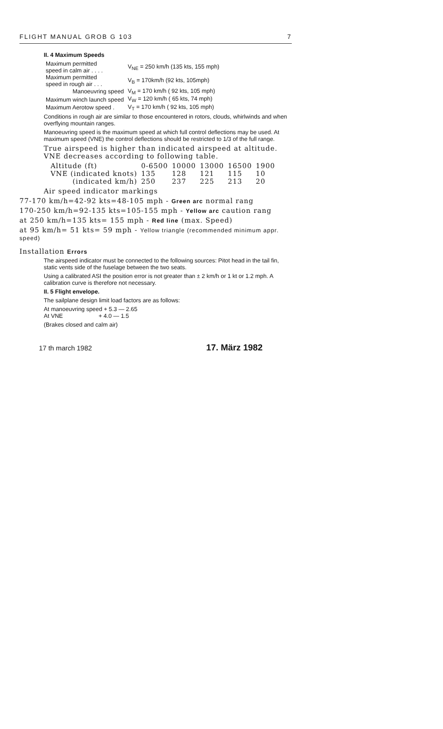FLIGHT MANUAL GROB G 103 7
II. 4 Maximum Speeds
| Maximum permitted speed in calm air . . . . | V<sub>NE</sub> = 250 km/h (135 kts, 155 mph) |
| Maximum permitted speed in rough air . . . | V<sub>B</sub> = 170km/h (92 kts, 105mph) |
| Manoeuvring speed | V<sub>M</sub> = 170 km/h ( 92 kts, 105 mph) |
| Maximum winch launch speed | V<sub>W</sub> = 120 km/h ( 65 kts, 74 mph) |
| Maximum Aerotow speed . | V<sub>T</sub> = 170 km/h ( 92 kts, 105 mph) |
Conditions in rough air are similar to those encountered in rotors, clouds, whirlwinds and when overflying mountain ranges.
Manoeuvring speed is the maximum speed at which full control deflections may be used. At maximum speed (VNE) the control deflections should be restricted to 1/3 of the full range.
True airspeed is higher than indicated airspeed at altitude. VNE decreases according to following table.
| Altitude (ft) | 0-6500 | 10000 | 13000 | 16500 | 1900 |
| VNE (indicated knots) | 135 | 128 | 121 | 115 | 10 |
| (indicated km/h) | 250 | 237 | 225 | 213 | 20 |
Air speed indicator markings
77-170 km/h=42-92 kts=48-105 mph - Green arc normal rang
170-250 km/h=92-135 kts=105-155 mph - Yellow arc caution rang
at 250 km/h=135 kts= 155 mph - Red line (max. Speed)
at 95 km/h= 51 kts= 59 mph - Yellow triangle (recommended minimum appr. speed)
Installation Errors
The airspeed indicator must be connected to the following sources: Pitot head in the tail fin, static vents side of the fuselage between the two seats.
Using a calibrated ASI the position error is not greater than ± 2 km/h or 1 kt or 1.2 mph. A calibration curve is therefore not necessary.
II. 5 Flight envelope.
The sailplane design limit load factors are as follows:
At manoeuvring speed + 5.3 — 2.65
At VNE + 4.0 — 1.5
(Brakes closed and calm air)
17 th march 1982 17. März 1982